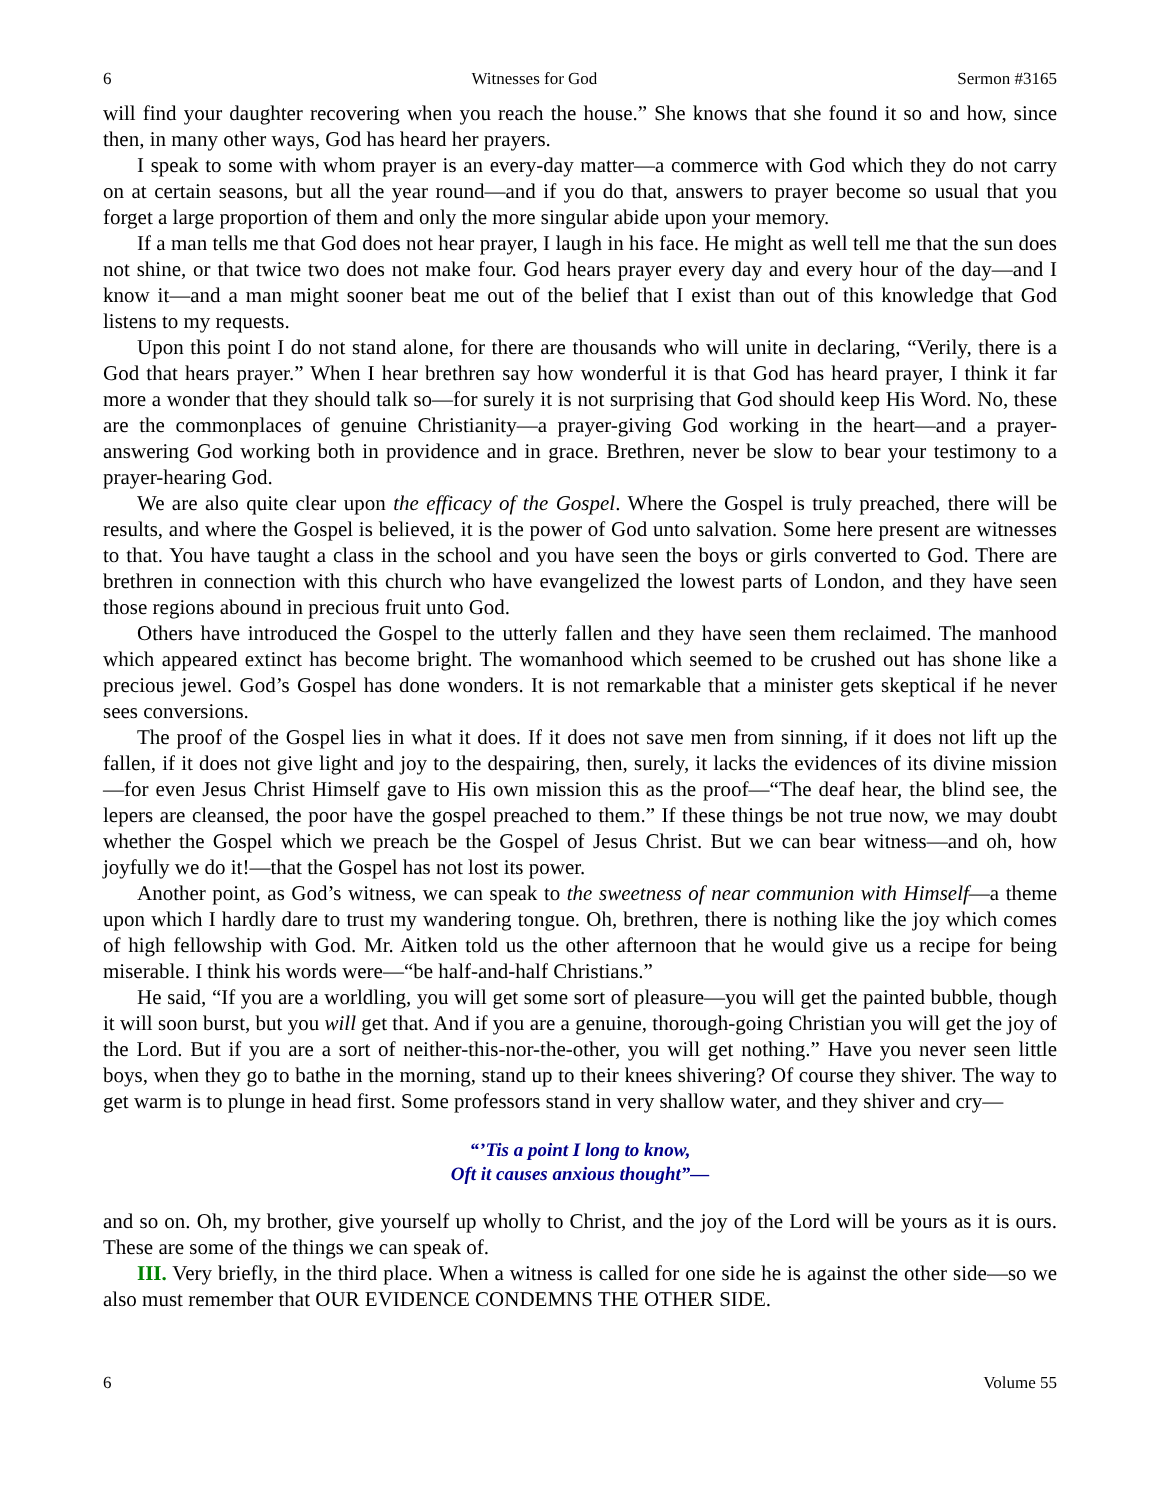6 Witnesses for God Sermon #3165
will find your daughter recovering when you reach the house.” She knows that she found it so and how, since then, in many other ways, God has heard her prayers.
I speak to some with whom prayer is an every-day matter—a commerce with God which they do not carry on at certain seasons, but all the year round—and if you do that, answers to prayer become so usual that you forget a large proportion of them and only the more singular abide upon your memory.
If a man tells me that God does not hear prayer, I laugh in his face. He might as well tell me that the sun does not shine, or that twice two does not make four. God hears prayer every day and every hour of the day—and I know it—and a man might sooner beat me out of the belief that I exist than out of this knowledge that God listens to my requests.
Upon this point I do not stand alone, for there are thousands who will unite in declaring, “Verily, there is a God that hears prayer.” When I hear brethren say how wonderful it is that God has heard prayer, I think it far more a wonder that they should talk so—for surely it is not surprising that God should keep His Word. No, these are the commonplaces of genuine Christianity—a prayer-giving God working in the heart—and a prayer-answering God working both in providence and in grace. Brethren, never be slow to bear your testimony to a prayer-hearing God.
We are also quite clear upon the efficacy of the Gospel. Where the Gospel is truly preached, there will be results, and where the Gospel is believed, it is the power of God unto salvation. Some here present are witnesses to that. You have taught a class in the school and you have seen the boys or girls converted to God. There are brethren in connection with this church who have evangelized the lowest parts of London, and they have seen those regions abound in precious fruit unto God.
Others have introduced the Gospel to the utterly fallen and they have seen them reclaimed. The manhood which appeared extinct has become bright. The womanhood which seemed to be crushed out has shone like a precious jewel. God’s Gospel has done wonders. It is not remarkable that a minister gets skeptical if he never sees conversions.
The proof of the Gospel lies in what it does. If it does not save men from sinning, if it does not lift up the fallen, if it does not give light and joy to the despairing, then, surely, it lacks the evidences of its divine mission—for even Jesus Christ Himself gave to His own mission this as the proof—“The deaf hear, the blind see, the lepers are cleansed, the poor have the gospel preached to them.” If these things be not true now, we may doubt whether the Gospel which we preach be the Gospel of Jesus Christ. But we can bear witness—and oh, how joyfully we do it!—that the Gospel has not lost its power.
Another point, as God’s witness, we can speak to the sweetness of near communion with Himself—a theme upon which I hardly dare to trust my wandering tongue. Oh, brethren, there is nothing like the joy which comes of high fellowship with God. Mr. Aitken told us the other afternoon that he would give us a recipe for being miserable. I think his words were—“be half-and-half Christians.”
He said, “If you are a worldling, you will get some sort of pleasure—you will get the painted bubble, though it will soon burst, but you will get that. And if you are a genuine, thorough-going Christian you will get the joy of the Lord. But if you are a sort of neither-this-nor-the-other, you will get nothing.” Have you never seen little boys, when they go to bathe in the morning, stand up to their knees shivering? Of course they shiver. The way to get warm is to plunge in head first. Some professors stand in very shallow water, and they shiver and cry—
“’Tis a point I long to know,
Oft it causes anxious thought”—
and so on. Oh, my brother, give yourself up wholly to Christ, and the joy of the Lord will be yours as it is ours. These are some of the things we can speak of.
III. Very briefly, in the third place. When a witness is called for one side he is against the other side—so we also must remember that OUR EVIDENCE CONDEMNS THE OTHER SIDE.
6 Volume 55